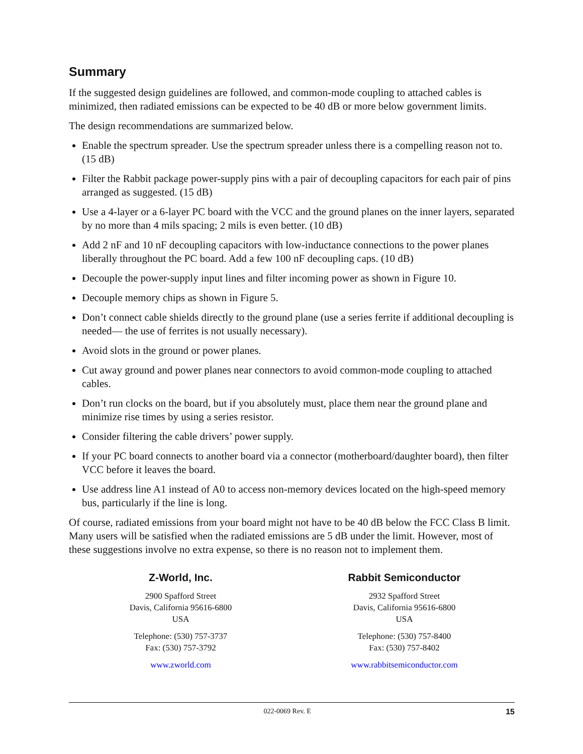Summary
If the suggested design guidelines are followed, and common-mode coupling to attached cables is minimized, then radiated emissions can be expected to be 40 dB or more below government limits.
The design recommendations are summarized below.
Enable the spectrum spreader. Use the spectrum spreader unless there is a compelling reason not to. (15 dB)
Filter the Rabbit package power-supply pins with a pair of decoupling capacitors for each pair of pins arranged as suggested. (15 dB)
Use a 4-layer or a 6-layer PC board with the VCC and the ground planes on the inner layers, separated by no more than 4 mils spacing; 2 mils is even better. (10 dB)
Add 2 nF and 10 nF decoupling capacitors with low-inductance connections to the power planes liberally throughout the PC board. Add a few 100 nF decoupling caps. (10 dB)
Decouple the power-supply input lines and filter incoming power as shown in Figure 10.
Decouple memory chips as shown in Figure 5.
Don’t connect cable shields directly to the ground plane (use a series ferrite if additional decoupling is needed— the use of ferrites is not usually necessary).
Avoid slots in the ground or power planes.
Cut away ground and power planes near connectors to avoid common-mode coupling to attached cables.
Don’t run clocks on the board, but if you absolutely must, place them near the ground plane and minimize rise times by using a series resistor.
Consider filtering the cable drivers’ power supply.
If your PC board connects to another board via a connector (motherboard/daughter board), then filter VCC before it leaves the board.
Use address line A1 instead of A0 to access non-memory devices located on the high-speed memory bus, particularly if the line is long.
Of course, radiated emissions from your board might not have to be 40 dB below the FCC Class B limit. Many users will be satisfied when the radiated emissions are 5 dB under the limit. However, most of these suggestions involve no extra expense, so there is no reason not to implement them.
Z-World, Inc.
2900 Spafford Street
Davis, California 95616-6800
USA
Telephone: (530) 757-3737
Fax: (530) 757-3792
www.zworld.com
Rabbit Semiconductor
2932 Spafford Street
Davis, California 95616-6800
USA
Telephone: (530) 757-8400
Fax: (530) 757-8402
www.rabbitsemiconductor.com
022-0069 Rev. E 15